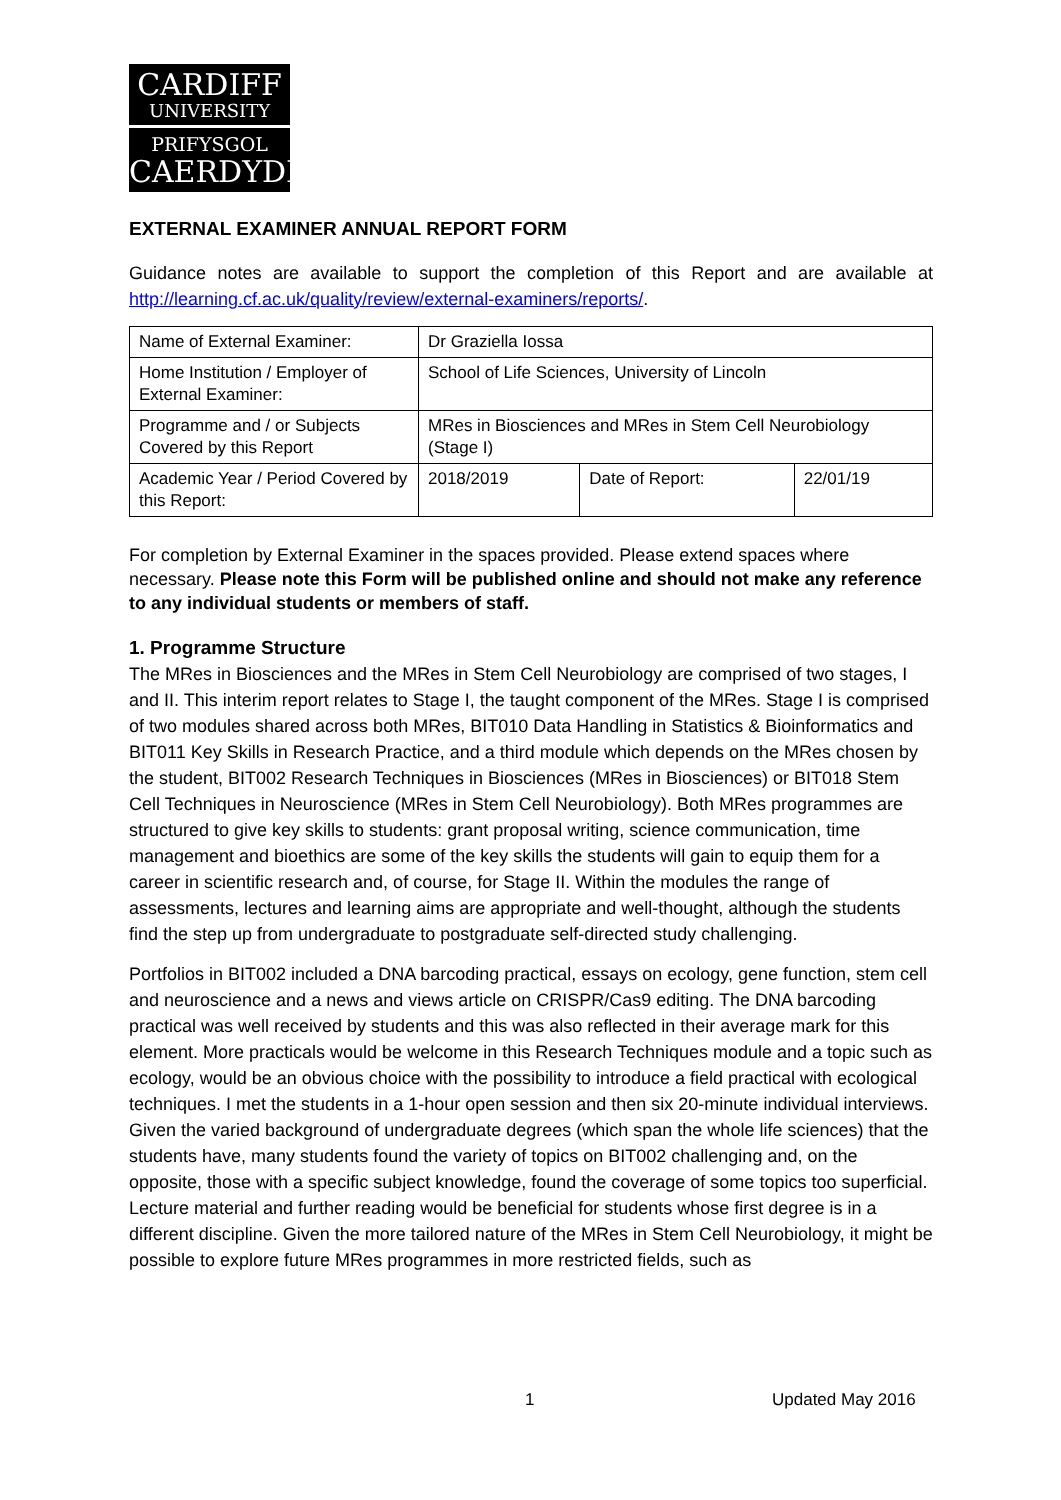CARDIFF
UNIVERSITY
PRIFYSGOL
CAERDYDD
EXTERNAL EXAMINER ANNUAL REPORT FORM
Guidance notes are available to support the completion of this Report and are available at http://learning.cf.ac.uk/quality/review/external-examiners/reports/.
| Name of External Examiner: | Dr Graziella Iossa | | |
| Home Institution / Employer of External Examiner: | School of Life Sciences, University of Lincoln | | |
| Programme and / or Subjects Covered by this Report | MRes in Biosciences and MRes in Stem Cell Neurobiology (Stage I) | | |
| Academic Year / Period Covered by this Report: | 2018/2019 | Date of Report: | 22/01/19 |
For completion by External Examiner in the spaces provided. Please extend spaces where necessary. Please note this Form will be published online and should not make any reference to any individual students or members of staff.
1. Programme Structure
The MRes in Biosciences and the MRes in Stem Cell Neurobiology are comprised of two stages, I and II. This interim report relates to Stage I, the taught component of the MRes. Stage I is comprised of two modules shared across both MRes, BIT010 Data Handling in Statistics & Bioinformatics and BIT011 Key Skills in Research Practice, and a third module which depends on the MRes chosen by the student, BIT002 Research Techniques in Biosciences (MRes in Biosciences) or BIT018 Stem Cell Techniques in Neuroscience (MRes in Stem Cell Neurobiology). Both MRes programmes are structured to give key skills to students: grant proposal writing, science communication, time management and bioethics are some of the key skills the students will gain to equip them for a career in scientific research and, of course, for Stage II. Within the modules the range of assessments, lectures and learning aims are appropriate and well-thought, although the students find the step up from undergraduate to postgraduate self-directed study challenging.
Portfolios in BIT002 included a DNA barcoding practical, essays on ecology, gene function, stem cell and neuroscience and a news and views article on CRISPR/Cas9 editing. The DNA barcoding practical was well received by students and this was also reflected in their average mark for this element. More practicals would be welcome in this Research Techniques module and a topic such as ecology, would be an obvious choice with the possibility to introduce a field practical with ecological techniques. I met the students in a 1-hour open session and then six 20-minute individual interviews. Given the varied background of undergraduate degrees (which span the whole life sciences) that the students have, many students found the variety of topics on BIT002 challenging and, on the opposite, those with a specific subject knowledge, found the coverage of some topics too superficial. Lecture material and further reading would be beneficial for students whose first degree is in a different discipline. Given the more tailored nature of the MRes in Stem Cell Neurobiology, it might be possible to explore future MRes programmes in more restricted fields, such as
1 Updated May 2016